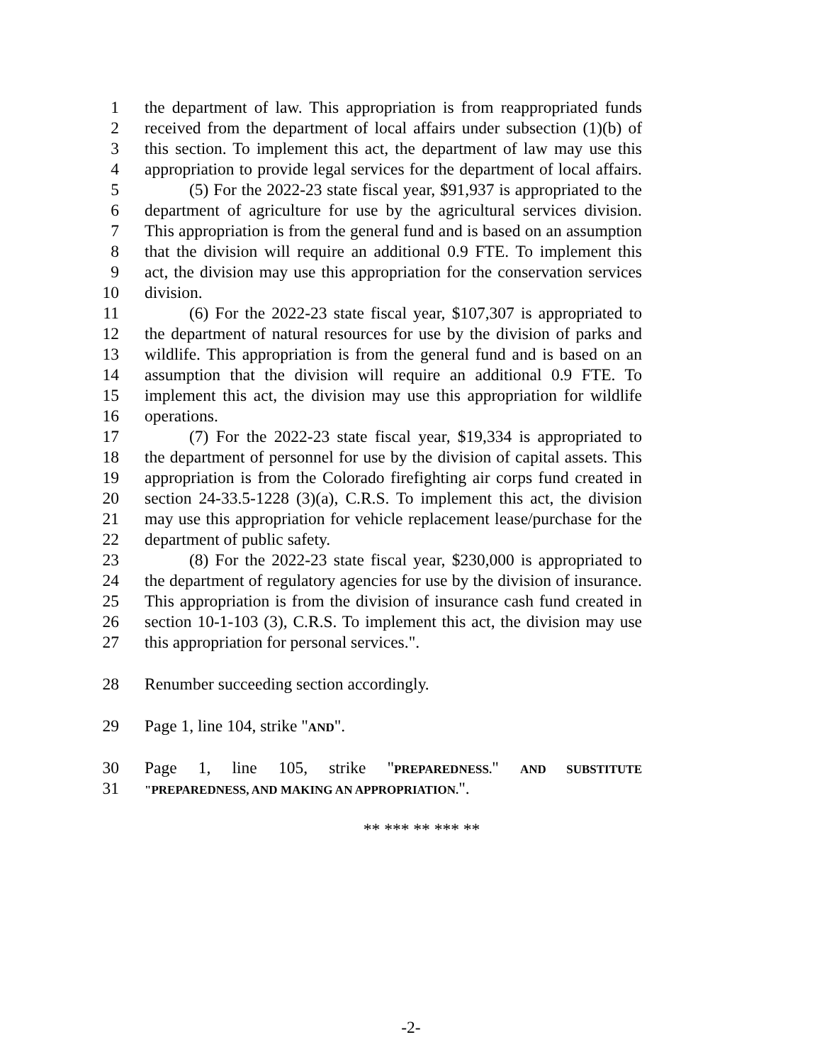1 the department of law. This appropriation is from reappropriated funds
2 received from the department of local affairs under subsection (1)(b) of
3 this section. To implement this act, the department of law may use this
4 appropriation to provide legal services for the department of local affairs.
5 (5) For the 2022-23 state fiscal year, $91,937 is appropriated to the
6 department of agriculture for use by the agricultural services division.
7 This appropriation is from the general fund and is based on an assumption
8 that the division will require an additional 0.9 FTE. To implement this
9 act, the division may use this appropriation for the conservation services
10 division.
11 (6) For the 2022-23 state fiscal year, $107,307 is appropriated to
12 the department of natural resources for use by the division of parks and
13 wildlife. This appropriation is from the general fund and is based on an
14 assumption that the division will require an additional 0.9 FTE. To
15 implement this act, the division may use this appropriation for wildlife
16 operations.
17 (7) For the 2022-23 state fiscal year, $19,334 is appropriated to
18 the department of personnel for use by the division of capital assets. This
19 appropriation is from the Colorado firefighting air corps fund created in
20 section 24-33.5-1228 (3)(a), C.R.S. To implement this act, the division
21 may use this appropriation for vehicle replacement lease/purchase for the
22 department of public safety.
23 (8) For the 2022-23 state fiscal year, $230,000 is appropriated to
24 the department of regulatory agencies for use by the division of insurance.
25 This appropriation is from the division of insurance cash fund created in
26 section 10-1-103 (3), C.R.S. To implement this act, the division may use
27 this appropriation for personal services.".
28 Renumber succeeding section accordingly.
29 Page 1, line 104, strike "AND".
30 Page 1, line 105, strike "PREPAREDNESS." AND SUBSTITUTE
31 "PREPAREDNESS, AND MAKING AN APPROPRIATION.".
** *** ** *** **
-2-